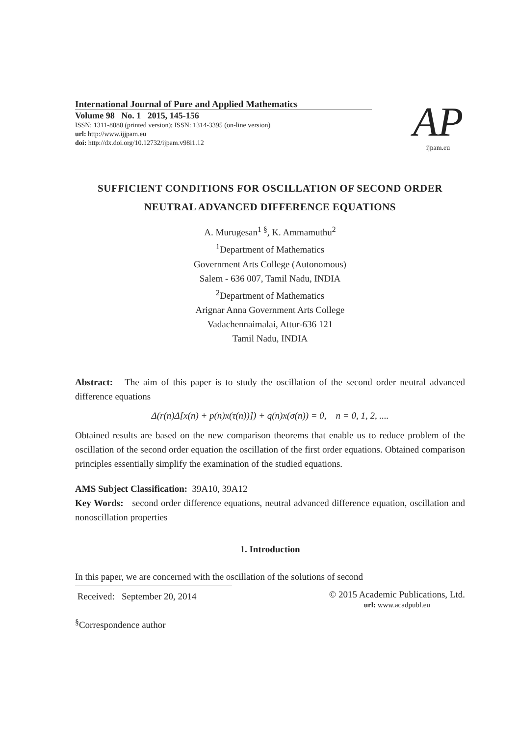International Journal of Pure and Applied Mathematics
Volume 98 No. 1 2015, 145-156
ISSN: 1311-8080 (printed version); ISSN: 1314-3395 (on-line version)
url: http://www.ijjpam.eu
doi: http://dx.doi.org/10.12732/ijpam.v98i1.12
AP
ijpam.eu
SUFFICIENT CONDITIONS FOR OSCILLATION OF SECOND ORDER NEUTRAL ADVANCED DIFFERENCE EQUATIONS
A. Murugesan<sup>1 §</sup>, K. Ammamuthu<sup>2</sup>
<sup>1</sup> Department of Mathematics
Government Arts College (Autonomous)
Salem - 636 007, Tamil Nadu, INDIA
<sup>2</sup> Department of Mathematics
Arignar Anna Government Arts College
Vadachennaimalai, Attur-636 121
Tamil Nadu, INDIA
Abstract: The aim of this paper is to study the oscillation of the second order neutral advanced difference equations
Δ(r(n)Δ[x(n) + p(n)x(τ(n))]) + q(n)x(σ(n)) = 0, n = 0, 1, 2, ....
Obtained results are based on the new comparison theorems that enable us to reduce problem of the oscillation of the second order equation the oscillation of the first order equations. Obtained comparison principles essentially simplify the examination of the studied equations.
AMS Subject Classification: 39A10, 39A12
Key Words: second order difference equations, neutral advanced difference equation, oscillation and nonoscillation properties
1. Introduction
In this paper, we are concerned with the oscillation of the solutions of second
Received: September 20, 2014
© 2015 Academic Publications, Ltd.
url: www.acadpubl.eu
<sup>§</sup> Correspondence author